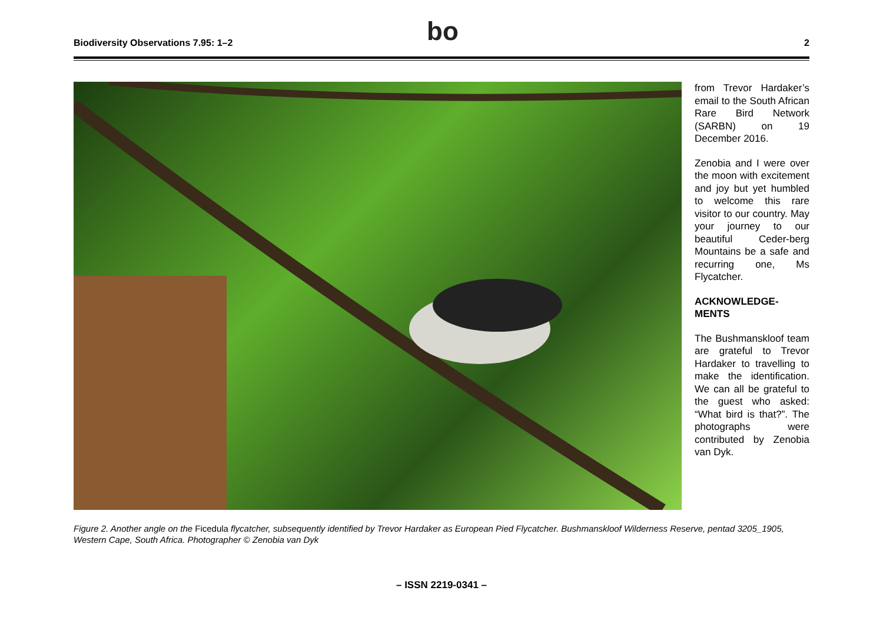Biodiversity Observations 7.95: 1–2
bo
2
from Trevor Hardaker’s email to the South African Rare Bird Network (SARBN) on 19 December 2016.
Zenobia and I were over the moon with excitement and joy but yet humbled to welcome this rare visitor to our country. May your journey to our beautiful Ceder-berg Mountains be a safe and recurring one, Ms Flycatcher.
ACKNOWLEDGE-MENTS
The Bushmanskloof team are grateful to Trevor Hardaker to travelling to make the identification. We can all be grateful to the guest who asked: “What bird is that?”. The photographs were contributed by Zenobia van Dyk.
Figure 2. Another angle on the Ficedula flycatcher, subsequently identified by Trevor Hardaker as European Pied Flycatcher. Bushmanskloof Wilderness Reserve, pentad 3205_1905, Western Cape, South Africa. Photographer © Zenobia van Dyk
– ISSN 2219-0341 –